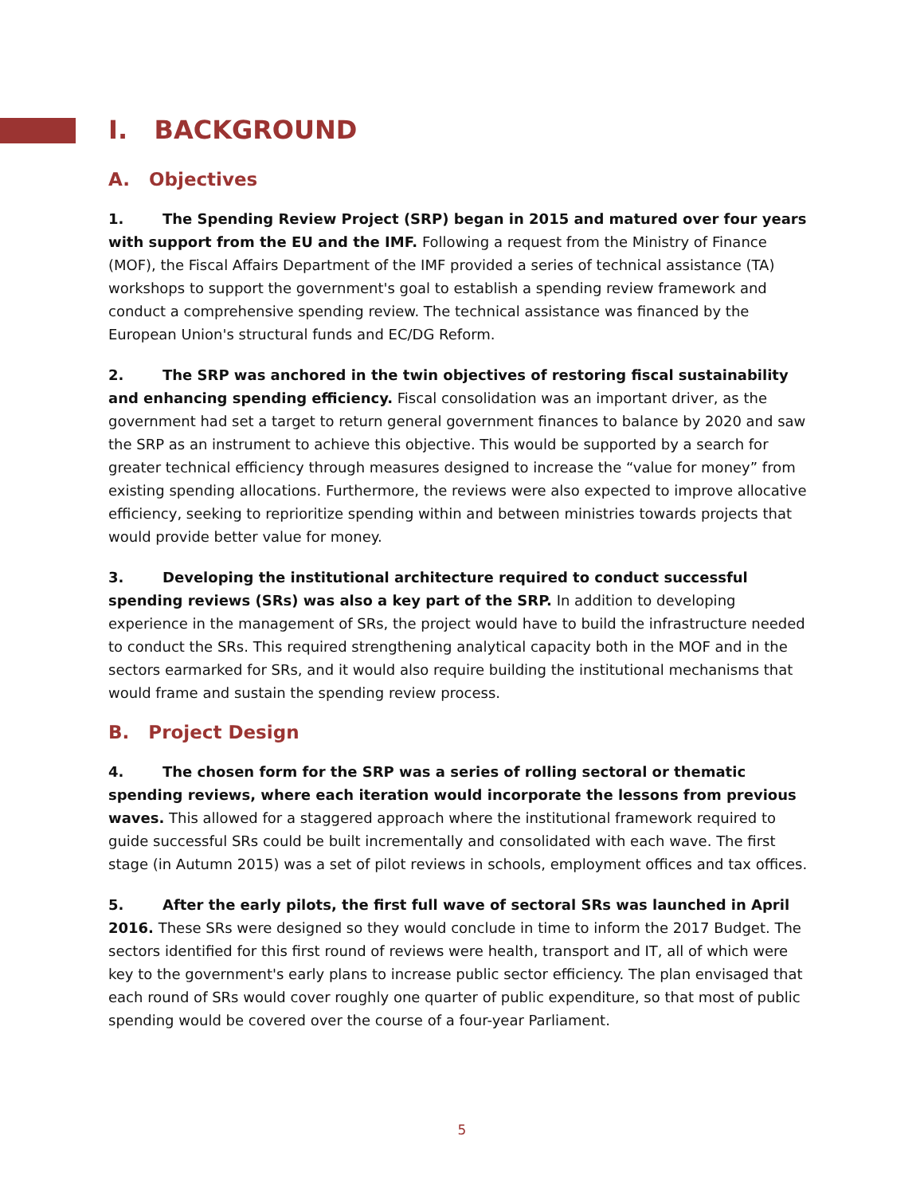I. BACKGROUND
A. Objectives
1. The Spending Review Project (SRP) began in 2015 and matured over four years with support from the EU and the IMF. Following a request from the Ministry of Finance (MOF), the Fiscal Affairs Department of the IMF provided a series of technical assistance (TA) workshops to support the government's goal to establish a spending review framework and conduct a comprehensive spending review. The technical assistance was financed by the European Union's structural funds and EC/DG Reform.
2. The SRP was anchored in the twin objectives of restoring fiscal sustainability and enhancing spending efficiency. Fiscal consolidation was an important driver, as the government had set a target to return general government finances to balance by 2020 and saw the SRP as an instrument to achieve this objective. This would be supported by a search for greater technical efficiency through measures designed to increase the “value for money” from existing spending allocations. Furthermore, the reviews were also expected to improve allocative efficiency, seeking to reprioritize spending within and between ministries towards projects that would provide better value for money.
3. Developing the institutional architecture required to conduct successful spending reviews (SRs) was also a key part of the SRP. In addition to developing experience in the management of SRs, the project would have to build the infrastructure needed to conduct the SRs. This required strengthening analytical capacity both in the MOF and in the sectors earmarked for SRs, and it would also require building the institutional mechanisms that would frame and sustain the spending review process.
B. Project Design
4. The chosen form for the SRP was a series of rolling sectoral or thematic spending reviews, where each iteration would incorporate the lessons from previous waves. This allowed for a staggered approach where the institutional framework required to guide successful SRs could be built incrementally and consolidated with each wave. The first stage (in Autumn 2015) was a set of pilot reviews in schools, employment offices and tax offices.
5. After the early pilots, the first full wave of sectoral SRs was launched in April 2016. These SRs were designed so they would conclude in time to inform the 2017 Budget. The sectors identified for this first round of reviews were health, transport and IT, all of which were key to the government's early plans to increase public sector efficiency. The plan envisaged that each round of SRs would cover roughly one quarter of public expenditure, so that most of public spending would be covered over the course of a four-year Parliament.
5